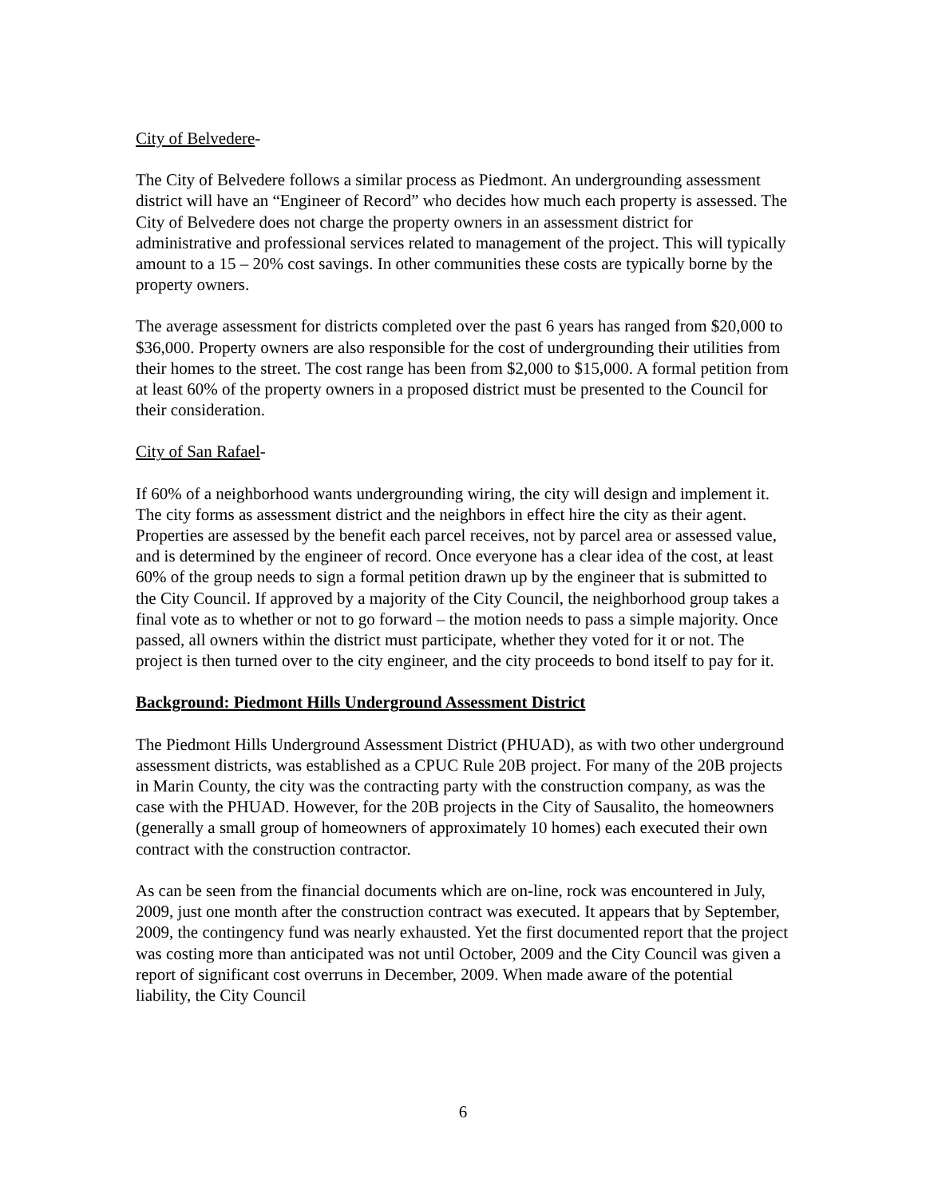City of Belvedere-
The City of Belvedere follows a similar process as Piedmont. An undergrounding assessment district will have an “Engineer of Record” who decides how much each property is assessed. The City of Belvedere does not charge the property owners in an assessment district for administrative and professional services related to management of the project. This will typically amount to a 15 – 20% cost savings. In other communities these costs are typically borne by the property owners.
The average assessment for districts completed over the past 6 years has ranged from $20,000 to $36,000. Property owners are also responsible for the cost of undergrounding their utilities from their homes to the street. The cost range has been from $2,000 to $15,000. A formal petition from at least 60% of the property owners in a proposed district must be presented to the Council for their consideration.
City of San Rafael-
If 60% of a neighborhood wants undergrounding wiring, the city will design and implement it. The city forms as assessment district and the neighbors in effect hire the city as their agent. Properties are assessed by the benefit each parcel receives, not by parcel area or assessed value, and is determined by the engineer of record. Once everyone has a clear idea of the cost, at least 60% of the group needs to sign a formal petition drawn up by the engineer that is submitted to the City Council. If approved by a majority of the City Council, the neighborhood group takes a final vote as to whether or not to go forward – the motion needs to pass a simple majority. Once passed, all owners within the district must participate, whether they voted for it or not. The project is then turned over to the city engineer, and the city proceeds to bond itself to pay for it.
Background: Piedmont Hills Underground Assessment District
The Piedmont Hills Underground Assessment District (PHUAD), as with two other underground assessment districts, was established as a CPUC Rule 20B project. For many of the 20B projects in Marin County, the city was the contracting party with the construction company, as was the case with the PHUAD. However, for the 20B projects in the City of Sausalito, the homeowners (generally a small group of homeowners of approximately 10 homes) each executed their own contract with the construction contractor.
As can be seen from the financial documents which are on-line, rock was encountered in July, 2009, just one month after the construction contract was executed. It appears that by September, 2009, the contingency fund was nearly exhausted. Yet the first documented report that the project was costing more than anticipated was not until October, 2009 and the City Council was given a report of significant cost overruns in December, 2009. When made aware of the potential liability, the City Council
6